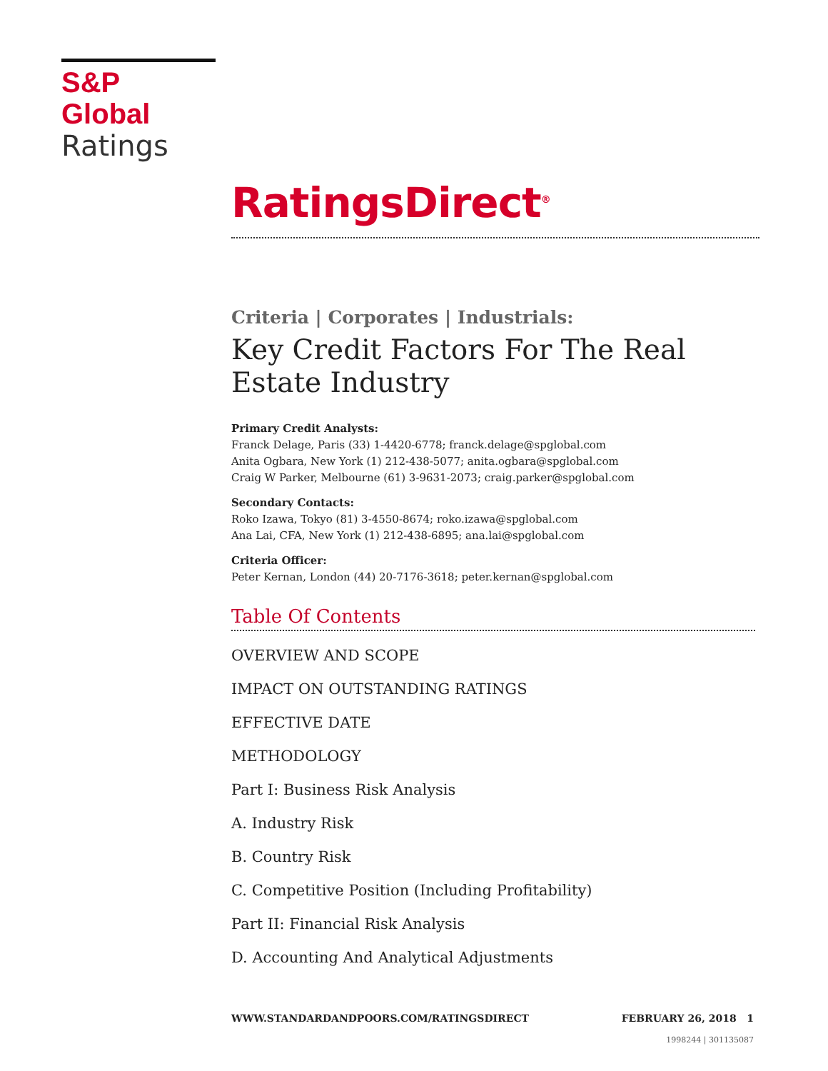S&P Global
Ratings
RatingsDirect<sup>®</sup>
Criteria | Corporates | Industrials:
Key Credit Factors For The Real Estate Industry
Primary Credit Analysts:
Franck Delage, Paris (33) 1-4420-6778; franck.delage@spglobal.com
Anita Ogbara, New York (1) 212-438-5077; anita.ogbara@spglobal.com
Craig W Parker, Melbourne (61) 3-9631-2073; craig.parker@spglobal.com
Secondary Contacts:
Roko Izawa, Tokyo (81) 3-4550-8674; roko.izawa@spglobal.com
Ana Lai, CFA, New York (1) 212-438-6895; ana.lai@spglobal.com
Criteria Officer:
Peter Kernan, London (44) 20-7176-3618; peter.kernan@spglobal.com
Table Of Contents
OVERVIEW AND SCOPE
IMPACT ON OUTSTANDING RATINGS
EFFECTIVE DATE
METHODOLOGY
Part I: Business Risk Analysis
A. Industry Risk
B. Country Risk
C. Competitive Position (Including Profitability)
Part II: Financial Risk Analysis
D. Accounting And Analytical Adjustments
WWW.STANDARDANDPOORS.COM/RATINGSDIRECT FEBRUARY 26, 2018 1
1998244 | 301135087